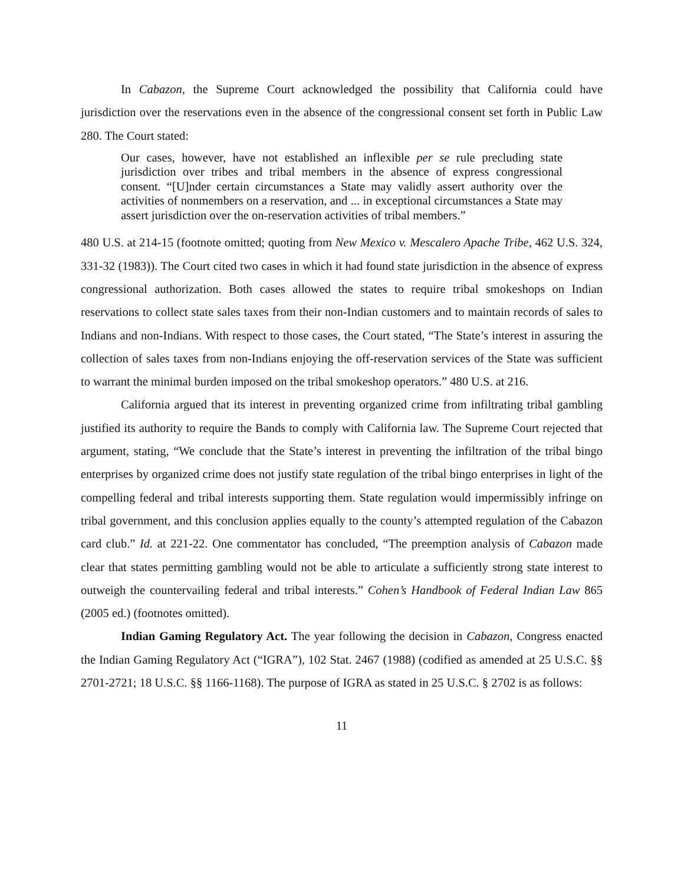In Cabazon, the Supreme Court acknowledged the possibility that California could have jurisdiction over the reservations even in the absence of the congressional consent set forth in Public Law 280. The Court stated:
Our cases, however, have not established an inflexible per se rule precluding state jurisdiction over tribes and tribal members in the absence of express congressional consent. “[U]nder certain circumstances a State may validly assert authority over the activities of nonmembers on a reservation, and ... in exceptional circumstances a State may assert jurisdiction over the on-reservation activities of tribal members.”
480 U.S. at 214-15 (footnote omitted; quoting from New Mexico v. Mescalero Apache Tribe, 462 U.S. 324, 331-32 (1983)). The Court cited two cases in which it had found state jurisdiction in the absence of express congressional authorization. Both cases allowed the states to require tribal smokeshops on Indian reservations to collect state sales taxes from their non-Indian customers and to maintain records of sales to Indians and non-Indians. With respect to those cases, the Court stated, “The State’s interest in assuring the collection of sales taxes from non-Indians enjoying the off-reservation services of the State was sufficient to warrant the minimal burden imposed on the tribal smokeshop operators.” 480 U.S. at 216.
California argued that its interest in preventing organized crime from infiltrating tribal gambling justified its authority to require the Bands to comply with California law. The Supreme Court rejected that argument, stating, “We conclude that the State’s interest in preventing the infiltration of the tribal bingo enterprises by organized crime does not justify state regulation of the tribal bingo enterprises in light of the compelling federal and tribal interests supporting them. State regulation would impermissibly infringe on tribal government, and this conclusion applies equally to the county’s attempted regulation of the Cabazon card club.” Id. at 221-22. One commentator has concluded, “The preemption analysis of Cabazon made clear that states permitting gambling would not be able to articulate a sufficiently strong state interest to outweigh the countervailing federal and tribal interests.” Cohen’s Handbook of Federal Indian Law 865 (2005 ed.) (footnotes omitted).
Indian Gaming Regulatory Act. The year following the decision in Cabazon, Congress enacted the Indian Gaming Regulatory Act (“IGRA”), 102 Stat. 2467 (1988) (codified as amended at 25 U.S.C. §§ 2701-2721; 18 U.S.C. §§ 1166-1168). The purpose of IGRA as stated in 25 U.S.C. § 2702 is as follows:
11